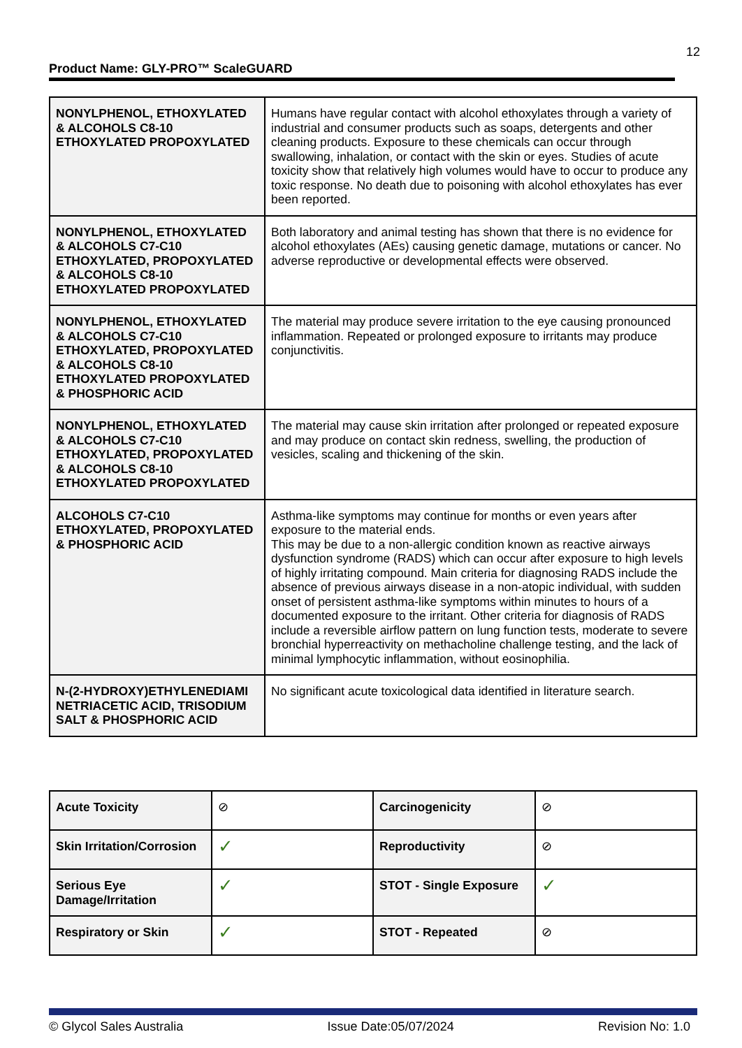12
Product Name: GLY-PRO™ ScaleGUARD
| NONYLPHENOL, ETHOXYLATED & ALCOHOLS C8-10 ETHOXYLATED PROPOXYLATED | Humans have regular contact with alcohol ethoxylates through a variety of industrial and consumer products such as soaps, detergents and other cleaning products. Exposure to these chemicals can occur through swallowing, inhalation, or contact with the skin or eyes. Studies of acute toxicity show that relatively high volumes would have to occur to produce any toxic response. No death due to poisoning with alcohol ethoxylates has ever been reported. |
| NONYLPHENOL, ETHOXYLATED & ALCOHOLS C7-C10 ETHOXYLATED, PROPOXYLATED & ALCOHOLS C8-10 ETHOXYLATED PROPOXYLATED | Both laboratory and animal testing has shown that there is no evidence for alcohol ethoxylates (AEs) causing genetic damage, mutations or cancer. No adverse reproductive or developmental effects were observed. |
| NONYLPHENOL, ETHOXYLATED & ALCOHOLS C7-C10 ETHOXYLATED, PROPOXYLATED & ALCOHOLS C8-10 ETHOXYLATED PROPOXYLATED & PHOSPHORIC ACID | The material may produce severe irritation to the eye causing pronounced inflammation. Repeated or prolonged exposure to irritants may produce conjunctivitis. |
| NONYLPHENOL, ETHOXYLATED & ALCOHOLS C7-C10 ETHOXYLATED, PROPOXYLATED & ALCOHOLS C8-10 ETHOXYLATED PROPOXYLATED | The material may cause skin irritation after prolonged or repeated exposure and may produce on contact skin redness, swelling, the production of vesicles, scaling and thickening of the skin. |
| ALCOHOLS C7-C10 ETHOXYLATED, PROPOXYLATED & PHOSPHORIC ACID | Asthma-like symptoms may continue for months or even years after exposure to the material ends. This may be due to a non-allergic condition known as reactive airways dysfunction syndrome (RADS) which can occur after exposure to high levels of highly irritating compound. Main criteria for diagnosing RADS include the absence of previous airways disease in a non-atopic individual, with sudden onset of persistent asthma-like symptoms within minutes to hours of a documented exposure to the irritant. Other criteria for diagnosis of RADS include a reversible airflow pattern on lung function tests, moderate to severe bronchial hyperreactivity on methacholine challenge testing, and the lack of minimal lymphocytic inflammation, without eosinophilia. |
| N-(2-HYDROXY)ETHYLENEDIAMI NETRIACETIC ACID, TRISODIUM SALT & PHOSPHORIC ACID | No significant acute toxicological data identified in literature search. |
| Acute Toxicity | ⊘ | Carcinogenicity | ⊘ |
| Skin Irritation/Corrosion | ✓ | Reproductivity | ⊘ |
| Serious Eye Damage/Irritation | ✓ | STOT - Single Exposure | ✓ |
| Respiratory or Skin | ✓ | STOT - Repeated | ⊘ |
© Glycol Sales Australia Issue Date:05/07/2024 Revision No: 1.0